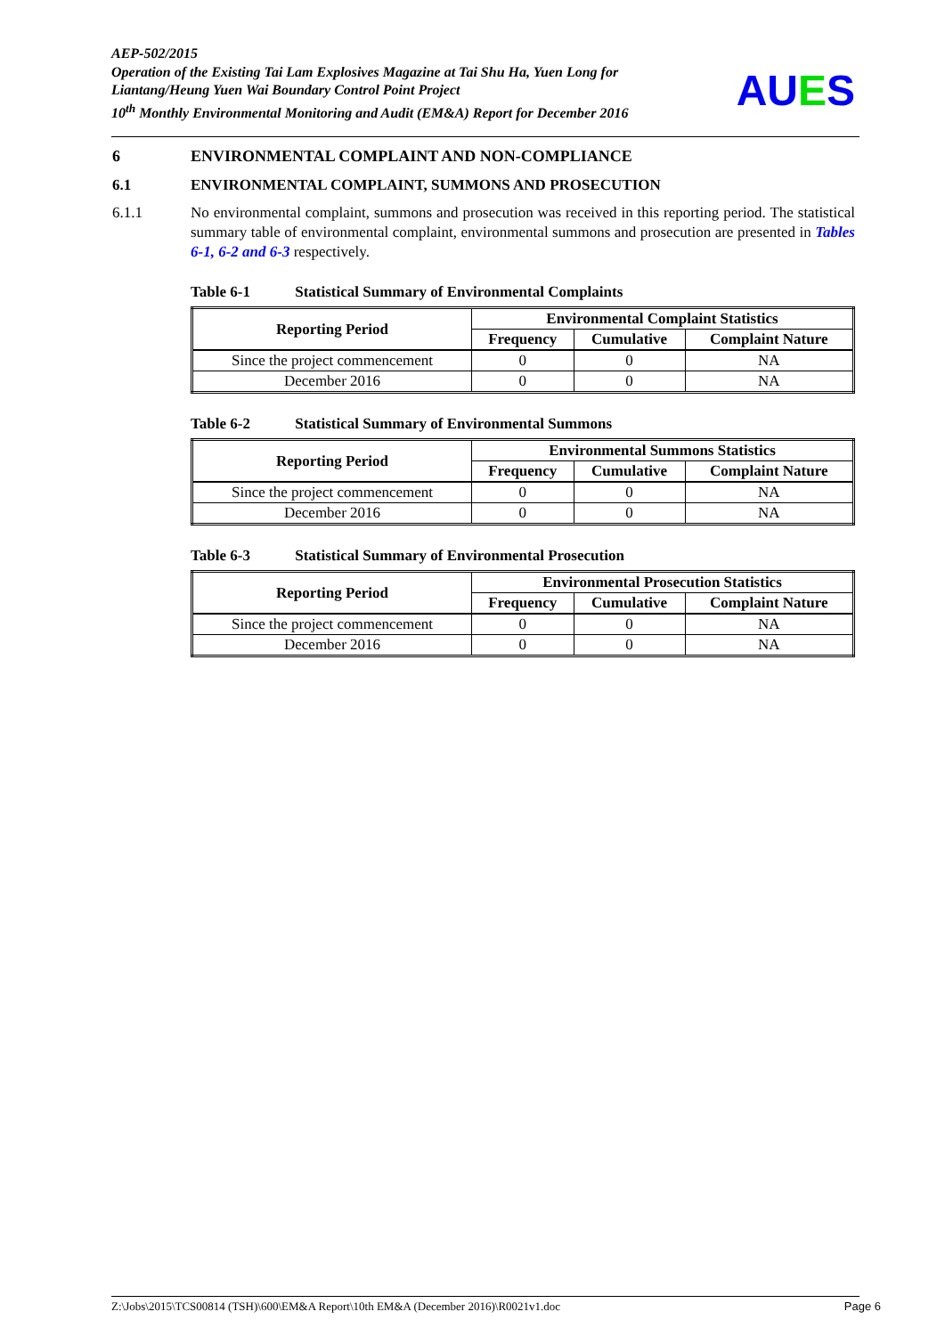AEP-502/2015
Operation of the Existing Tai Lam Explosives Magazine at Tai Shu Ha, Yuen Long for Liantang/Heung Yuen Wai Boundary Control Point Project
10<sup>th</sup> Monthly Environmental Monitoring and Audit (EM&A) Report for December 2016
AUES
6 ENVIRONMENTAL COMPLAINT AND NON-COMPLIANCE
6.1 ENVIRONMENTAL COMPLAINT, SUMMONS AND PROSECUTION
6.1.1 No environmental complaint, summons and prosecution was received in this reporting period. The statistical summary table of environmental complaint, environmental summons and prosecution are presented in Tables 6-1, 6-2 and 6-3 respectively.
Table 6-1 Statistical Summary of Environmental Complaints
| Reporting Period | Environmental Complaint Statistics | | |
| --- | --- | --- | --- |
| | Frequency | Cumulative | Complaint Nature |
| Since the project commencement | 0 | 0 | NA |
| December 2016 | 0 | 0 | NA |
Table 6-2 Statistical Summary of Environmental Summons
| Reporting Period | Environmental Summons Statistics | | |
| --- | --- | --- | --- |
| | Frequency | Cumulative | Complaint Nature |
| Since the project commencement | 0 | 0 | NA |
| December 2016 | 0 | 0 | NA |
Table 6-3 Statistical Summary of Environmental Prosecution
| Reporting Period | Environmental Prosecution Statistics | | |
| --- | --- | --- | --- |
| | Frequency | Cumulative | Complaint Nature |
| Since the project commencement | 0 | 0 | NA |
| December 2016 | 0 | 0 | NA |
Z:\Jobs\2015\TCS00814 (TSH)\600\EM&A Report\10th EM&A (December 2016)\R0021v1.doc Page 6